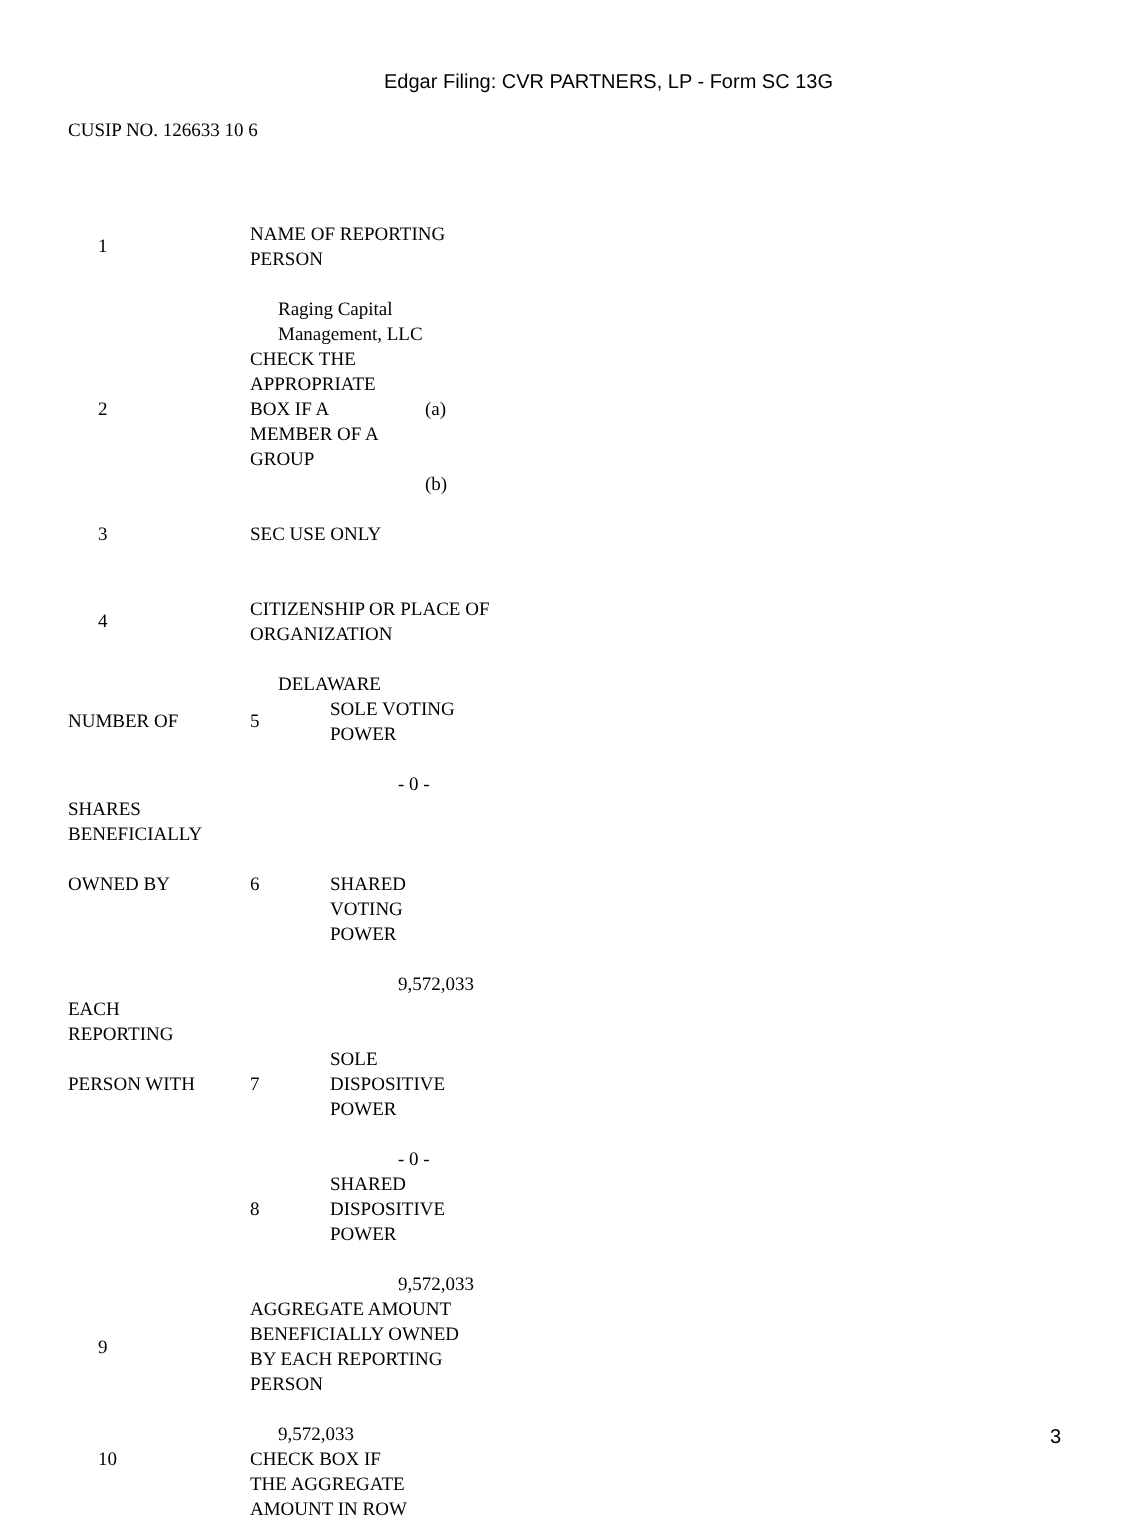Edgar Filing: CVR PARTNERS, LP - Form SC 13G
CUSIP NO. 126633 10 6
| 1 | NAME OF REPORTING PERSON Raging Capital Management, LLC | |
| 2 | / CHECK THE APPROPRIATE BOX IF A MEMBER OF A GROUP / (a) (b) / | |
| 3 | SEC USE ONLY | |
| 4 | CITIZENSHIP OR PLACE OF ORGANIZATION DELAWARE | |
| NUMBER OF | 5 | SOLE VOTING POWER - 0 - |
| SHARES BENEFICIALLY OWNED BY | 6 | SHARED VOTING POWER 9,572,033 |
| EACH REPORTING PERSON WITH | 7 | SOLE DISPOSITIVE POWER - 0 - |
| | 8 | SHARED DISPOSITIVE POWER 9,572,033 |
| 9 | AGGREGATE AMOUNT BENEFICIALLY OWNED BY EACH REPORTING PERSON 9,572,033 | |
| 10 | CHECK BOX IF THE AGGREGATE AMOUNT IN ROW | |
3